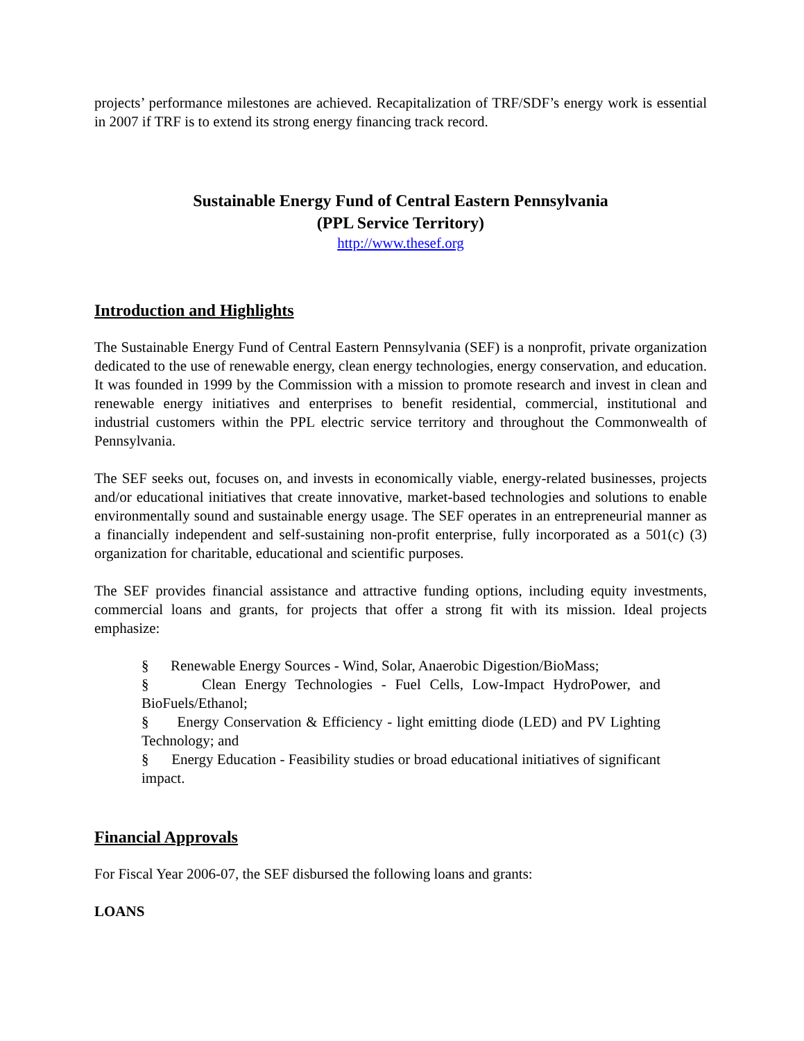projects’ performance milestones are achieved. Recapitalization of TRF/SDF’s energy work is essential in 2007 if TRF is to extend its strong energy financing track record.
Sustainable Energy Fund of Central Eastern Pennsylvania
(PPL Service Territory)
http://www.thesef.org
Introduction and Highlights
The Sustainable Energy Fund of Central Eastern Pennsylvania (SEF) is a nonprofit, private organization dedicated to the use of renewable energy, clean energy technologies, energy conservation, and education. It was founded in 1999 by the Commission with a mission to promote research and invest in clean and renewable energy initiatives and enterprises to benefit residential, commercial, institutional and industrial customers within the PPL electric service territory and throughout the Commonwealth of Pennsylvania.
The SEF seeks out, focuses on, and invests in economically viable, energy-related businesses, projects and/or educational initiatives that create innovative, market-based technologies and solutions to enable environmentally sound and sustainable energy usage. The SEF operates in an entrepreneurial manner as a financially independent and self-sustaining non-profit enterprise, fully incorporated as a 501(c) (3) organization for charitable, educational and scientific purposes.
The SEF provides financial assistance and attractive funding options, including equity investments, commercial loans and grants, for projects that offer a strong fit with its mission. Ideal projects emphasize:
§ Renewable Energy Sources - Wind, Solar, Anaerobic Digestion/BioMass;
§ Clean Energy Technologies - Fuel Cells, Low-Impact HydroPower, and BioFuels/Ethanol;
§ Energy Conservation & Efficiency - light emitting diode (LED) and PV Lighting Technology; and
§ Energy Education - Feasibility studies or broad educational initiatives of significant impact.
Financial Approvals
For Fiscal Year 2006-07, the SEF disbursed the following loans and grants:
LOANS